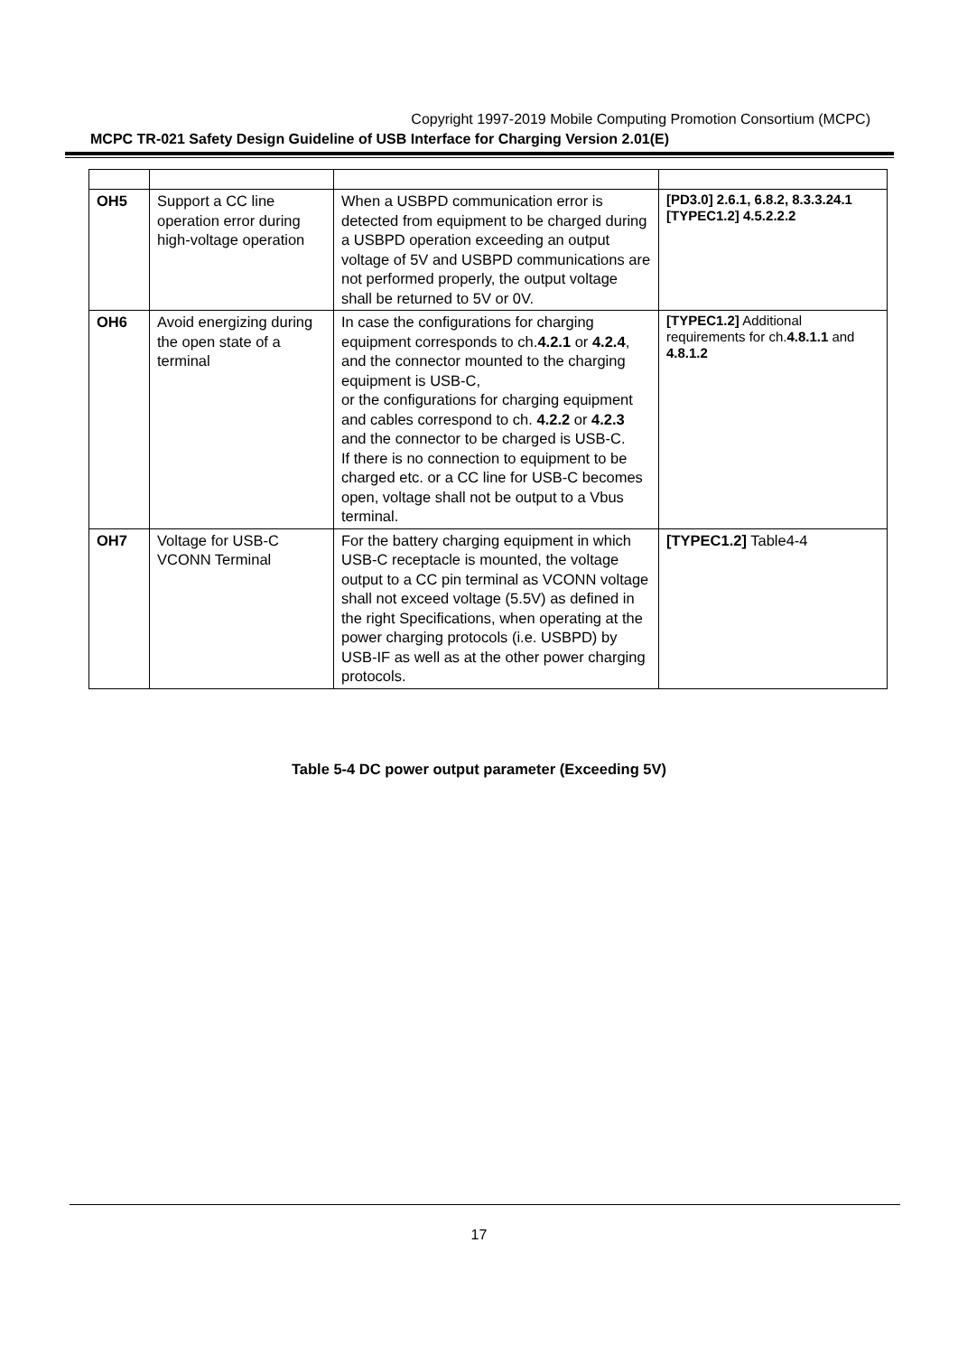Copyright 1997-2019 Mobile Computing Promotion Consortium (MCPC)
MCPC TR-021 Safety Design Guideline of USB Interface for Charging Version 2.01(E)
| OH5 | Support a CC line operation error during high-voltage operation | When a USBPD communication error is detected from equipment to be charged during a USBPD operation exceeding an output voltage of 5V and USBPD communications are not performed properly, the output voltage shall be returned to 5V or 0V. | [PD3.0] 2.6.1, 6.8.2, 8.3.3.24.1 [TYPEC1.2] 4.5.2.2.2 |
| OH6 | Avoid energizing during the open state of a terminal | In case the configurations for charging equipment corresponds to ch. 4.2.1 or 4.2.4 , and the connector mounted to the charging equipment is USB-C, or the configurations for charging equipment and cables correspond to ch. 4.2.2 or 4.2.3 and the connector to be charged is USB-C. If there is no connection to equipment to be charged etc. or a CC line for USB-C becomes open, voltage shall not be output to a Vbus terminal. | [TYPEC1.2] Additional requirements for ch. 4.8.1.1 and 4.8.1.2 |
| OH7 | Voltage for USB-C VCONN Terminal | For the battery charging equipment in which USB-C receptacle is mounted, the voltage output to a CC pin terminal as VCONN voltage shall not exceed voltage (5.5V) as defined in the right Specifications, when operating at the power charging protocols (i.e. USBPD) by USB-IF as well as at the other power charging protocols. | [TYPEC1.2] Table4-4 |
Table 5-4 DC power output parameter (Exceeding 5V)
17